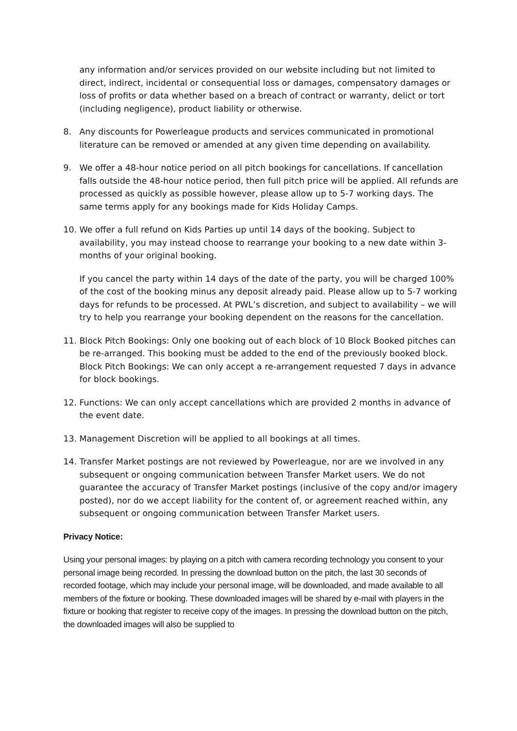any information and/or services provided on our website including but not limited to direct, indirect, incidental or consequential loss or damages, compensatory damages or loss of profits or data whether based on a breach of contract or warranty, delict or tort (including negligence), product liability or otherwise.
8. Any discounts for Powerleague products and services communicated in promotional literature can be removed or amended at any given time depending on availability.
9. We offer a 48-hour notice period on all pitch bookings for cancellations. If cancellation falls outside the 48-hour notice period, then full pitch price will be applied. All refunds are processed as quickly as possible however, please allow up to 5-7 working days. The same terms apply for any bookings made for Kids Holiday Camps.
10. We offer a full refund on Kids Parties up until 14 days of the booking. Subject to availability, you may instead choose to rearrange your booking to a new date within 3-months of your original booking.
If you cancel the party within 14 days of the date of the party, you will be charged 100% of the cost of the booking minus any deposit already paid. Please allow up to 5-7 working days for refunds to be processed. At PWL’s discretion, and subject to availability – we will try to help you rearrange your booking dependent on the reasons for the cancellation.
11. Block Pitch Bookings: Only one booking out of each block of 10 Block Booked pitches can be re-arranged. This booking must be added to the end of the previously booked block. Block Pitch Bookings: We can only accept a re-arrangement requested 7 days in advance for block bookings.
12. Functions: We can only accept cancellations which are provided 2 months in advance of the event date.
13. Management Discretion will be applied to all bookings at all times.
14. Transfer Market postings are not reviewed by Powerleague, nor are we involved in any subsequent or ongoing communication between Transfer Market users. We do not guarantee the accuracy of Transfer Market postings (inclusive of the copy and/or imagery posted), nor do we accept liability for the content of, or agreement reached within, any subsequent or ongoing communication between Transfer Market users.
Privacy Notice:
Using your personal images: by playing on a pitch with camera recording technology you consent to your personal image being recorded. In pressing the download button on the pitch, the last 30 seconds of recorded footage, which may include your personal image, will be downloaded, and made available to all members of the fixture or booking. These downloaded images will be shared by e-mail with players in the fixture or booking that register to receive copy of the images. In pressing the download button on the pitch, the downloaded images will also be supplied to